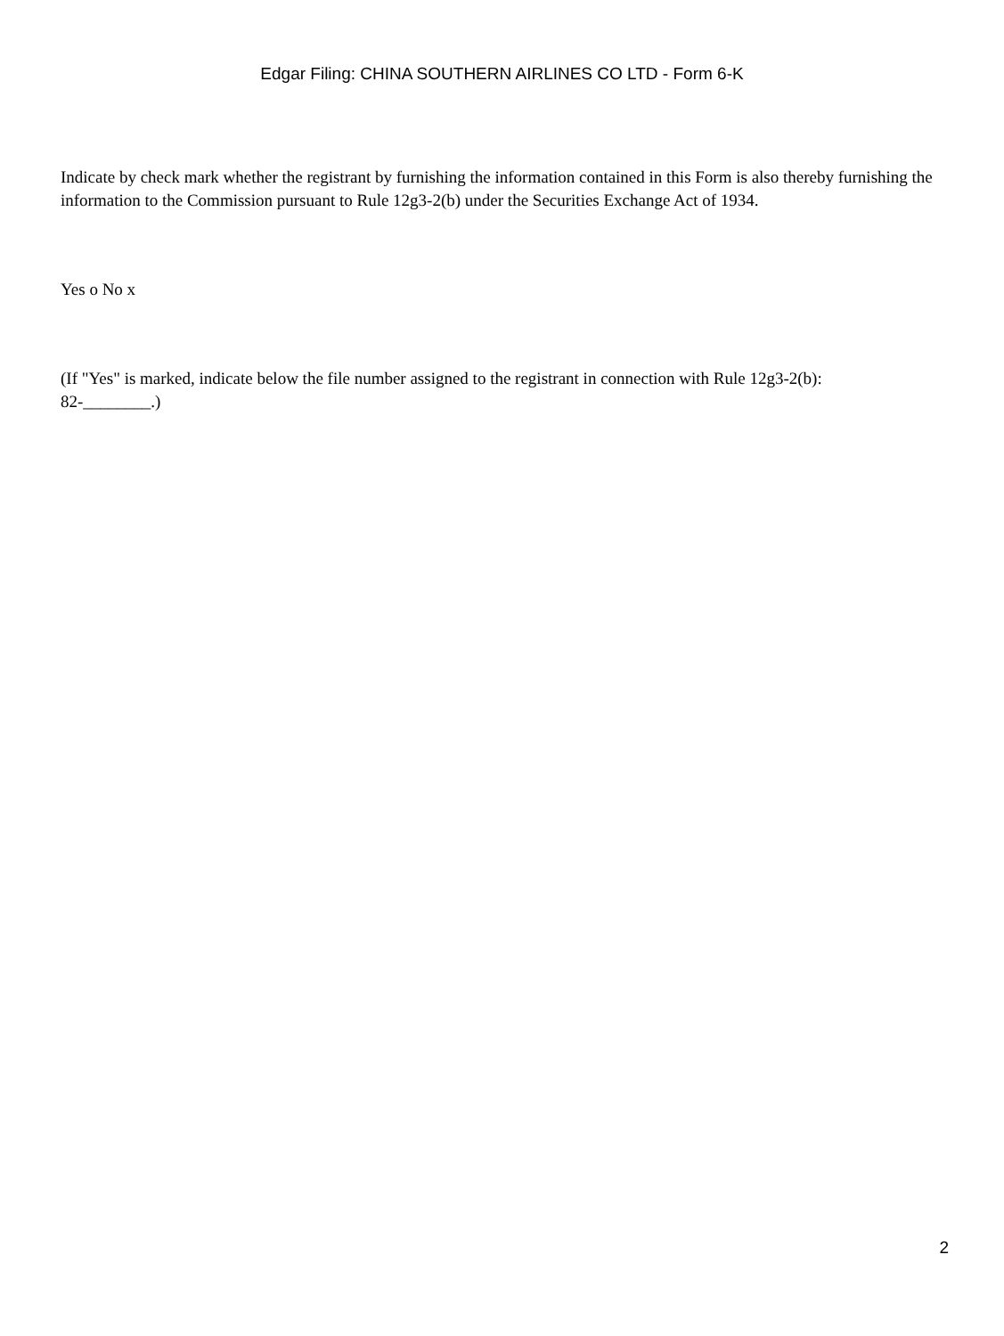Edgar Filing: CHINA SOUTHERN AIRLINES CO LTD - Form 6-K
Indicate by check mark whether the registrant by furnishing the information contained in this Form is also thereby furnishing the information to the Commission pursuant to Rule 12g3-2(b) under the Securities Exchange Act of 1934.
Yes o No x
(If "Yes" is marked, indicate below the file number assigned to the registrant in connection with Rule 12g3-2(b):
82-________.)
2